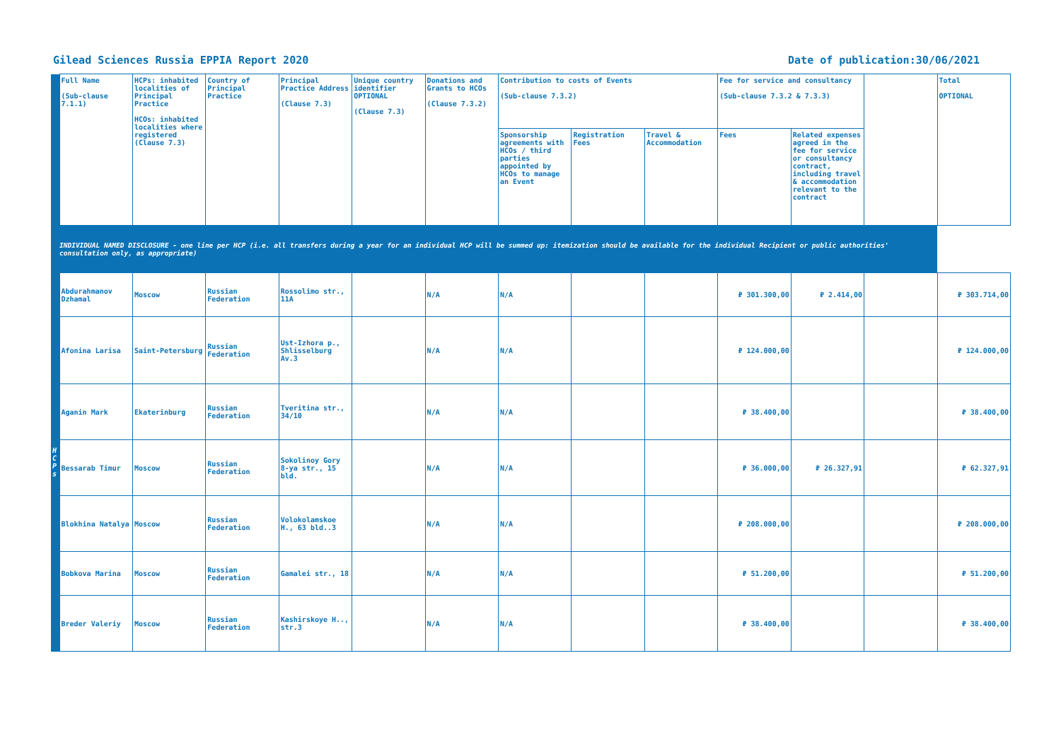Gilead Sciences Russia EPPIA Report 2020 Date of publication:30/06/2021
| | Full Name (Sub-clause 7.1.1) | HCPs: inhabited localities of Principal Practice HCOs: inhabited localities where registered (Clause 7.3) | Country of Principal Practice | Principal Practice Address (Clause 7.3) | Unique country identifier OPTIONAL (Clause 7.3) | Donations and Grants to HCOs (Clause 7.3.2) | Contribution to costs of Events (Sub-clause 7.3.2) | | | Fee for service and consultancy (Sub-clause 7.3.2 & 7.3.3) | | | Total OPTIONAL |
| --- | --- | --- | --- | --- | --- | --- | --- | --- | --- | --- | --- | --- | --- |
| | | | | | | | Sponsorship agreements with HCOs / third parties appointed by HCOs to manage an Event | Registration Fees | Travel & Accommodation | Fees | Related expenses agreed in the fee for service or consultancy contract, including travel & accommodation relevant to the contract | | |
| INDIVIDUAL NAMED DISCLOSURE - one line per HCP (i.e. all transfers during a year for an individual HCP will be summed up: itemization should be available for the individual Recipient or public authorities' consultation only, as appropriate) | | | | | | | | | | | | | |
| H C P s | Abdurahmanov Dzhamal | Moscow | Russian Federation | Rossolimo str., 11A | | N/A | N/A | | | ₽ 301.300,00 | ₽ 2.414,00 | | ₽ 303.714,00 |
| | Afonina Larisa | Saint-Petersburg | Russian Federation | Ust-Izhora p., Shlisselburg Av.3 | | N/A | N/A | | | ₽ 124.000,00 | | | ₽ 124.000,00 |
| | Aganin Mark | Ekaterinburg | Russian Federation | Tveritina str., 34/10 | | N/A | N/A | | | ₽ 38.400,00 | | | ₽ 38.400,00 |
| | Bessarab Timur | Moscow | Russian Federation | Sokolinoy Gory 8-ya str., 15 bld. | | N/A | N/A | | | ₽ 36.000,00 | ₽ 26.327,91 | | ₽ 62.327,91 |
| | Blokhina Natalya | Moscow | Russian Federation | Volokolamskoe H., 63 bld..3 | | N/A | N/A | | | ₽ 208.000,00 | | | ₽ 208.000,00 |
| | Bobkova Marina | Moscow | Russian Federation | Gamalei str., 18 | | N/A | N/A | | | ₽ 51.200,00 | | | ₽ 51.200,00 |
| | Breder Valeriy | Moscow | Russian Federation | Kashirskoye H.., str.3 | | N/A | N/A | | | ₽ 38.400,00 | | | ₽ 38.400,00 |